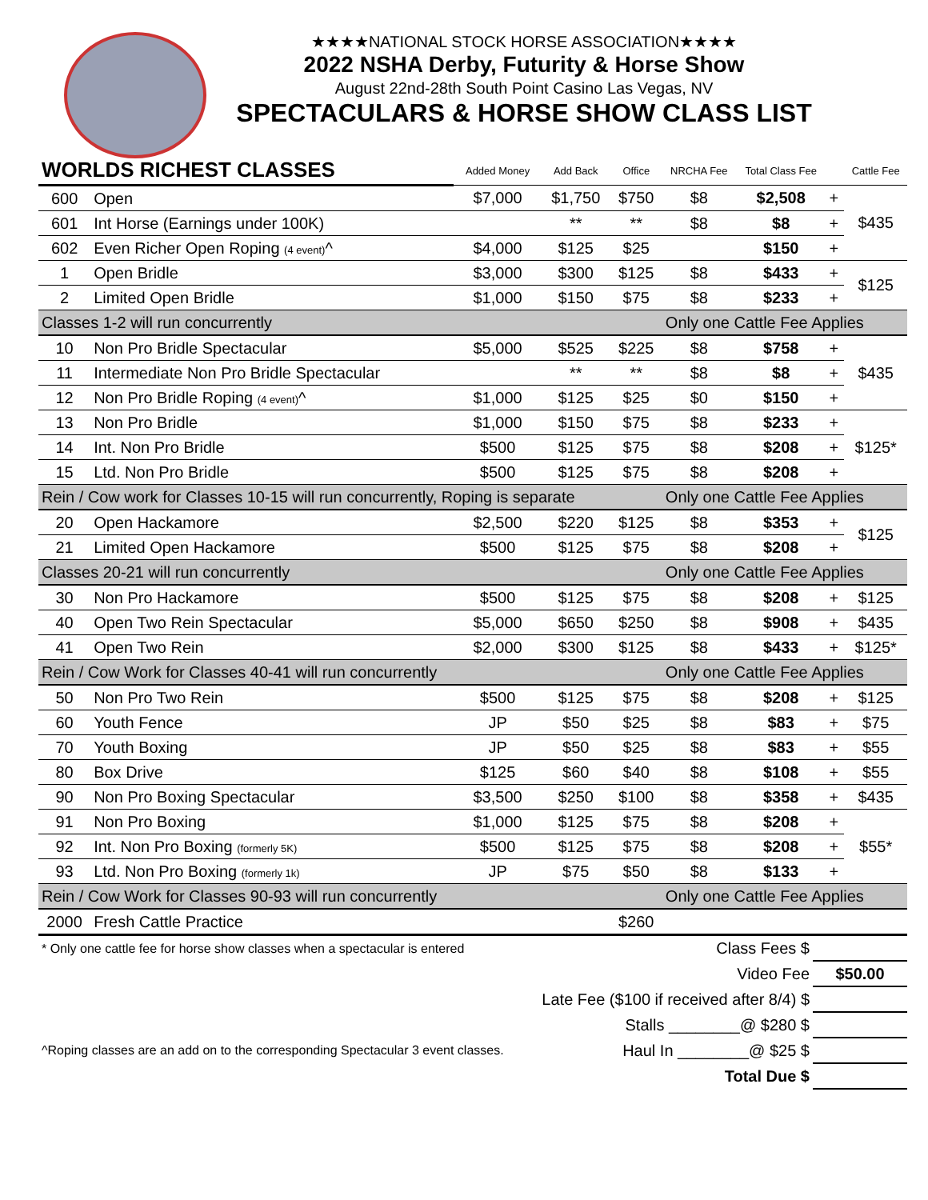★★★★NATIONAL STOCK HORSE ASSOCIATION★★★★
2022 NSHA Derby, Futurity & Horse Show
August 22nd-28th South Point Casino Las Vegas, NV
SPECTACULARS & HORSE SHOW CLASS LIST
| WORLDS RICHEST CLASSES | | Added Money | Add Back | Office | NRCHA Fee | Total Class Fee | | Cattle Fee |
| --- | --- | --- | --- | --- | --- | --- | --- | --- |
| 600 | Open | $7,000 | $1,750 | $750 | $8 | $2,508 | + | $435 |
| 601 | Int Horse (Earnings under 100K) | | ** | ** | $8 | $8 | + | |
| 602 | Even Richer Open Roping (4 event) ^ | $4,000 | $125 | $25 | | $150 | + | |
| 1 | Open Bridle | $3,000 | $300 | $125 | $8 | $433 | + | $125 |
| 2 | Limited Open Bridle | $1,000 | $150 | $75 | $8 | $233 | + | |
| Classes 1-2 will run concurrently | | | | | Only one Cattle Fee Applies | | | |
| 10 | Non Pro Bridle Spectacular | $5,000 | $525 | $225 | $8 | $758 | + | $435 |
| 11 | Intermediate Non Pro Bridle Spectacular | | ** | ** | $8 | $8 | + | |
| 12 | Non Pro Bridle Roping (4 event) ^ | $1,000 | $125 | $25 | $0 | $150 | + | |
| 13 | Non Pro Bridle | $1,000 | $150 | $75 | $8 | $233 | + | $125* |
| 14 | Int. Non Pro Bridle | $500 | $125 | $75 | $8 | $208 | + | |
| 15 | Ltd. Non Pro Bridle | $500 | $125 | $75 | $8 | $208 | + | |
| Rein / Cow work for Classes 10-15 will run concurrently, Roping is separate | | | | | Only one Cattle Fee Applies | | | |
| 20 | Open Hackamore | $2,500 | $220 | $125 | $8 | $353 | + | $125 |
| 21 | Limited Open Hackamore | $500 | $125 | $75 | $8 | $208 | + | |
| Classes 20-21 will run concurrently | | | | | Only one Cattle Fee Applies | | | |
| 30 | Non Pro Hackamore | $500 | $125 | $75 | $8 | $208 | + | $125 |
| 40 | Open Two Rein Spectacular | $5,000 | $650 | $250 | $8 | $908 | + | $435 |
| 41 | Open Two Rein | $2,000 | $300 | $125 | $8 | $433 | + | $125* |
| Rein / Cow Work for Classes 40-41 will run concurrently | | | | | Only one Cattle Fee Applies | | | |
| 50 | Non Pro Two Rein | $500 | $125 | $75 | $8 | $208 | + | $125 |
| 60 | Youth Fence | JP | $50 | $25 | $8 | $83 | + | $75 |
| 70 | Youth Boxing | JP | $50 | $25 | $8 | $83 | + | $55 |
| 80 | Box Drive | $125 | $60 | $40 | $8 | $108 | + | $55 |
| 90 | Non Pro Boxing Spectacular | $3,500 | $250 | $100 | $8 | $358 | + | $435 |
| 91 | Non Pro Boxing | $1,000 | $125 | $75 | $8 | $208 | + | $55* |
| 92 | Int. Non Pro Boxing (formerly 5K) | $500 | $125 | $75 | $8 | $208 | + | |
| 93 | Ltd. Non Pro Boxing (formerly 1k) | JP | $75 | $50 | $8 | $133 | + | |
| Rein / Cow Work for Classes 90-93 will run concurrently | | | | | Only one Cattle Fee Applies | | | |
| 2000 | Fresh Cattle Practice | | | $260 | | | | |
| * Only one cattle fee for horse show classes when a spectacular is entered | Class Fees $ | |
| | Video Fee | $50.00 |
| | Late Fee ($100 if received after 8/4) $ | |
| | Stalls ________@ $280 $ | |
| ^Roping classes are an add on to the corresponding Spectacular 3 event classes. | Haul In ________@ $25 $ | |
| | Total Due $ | |